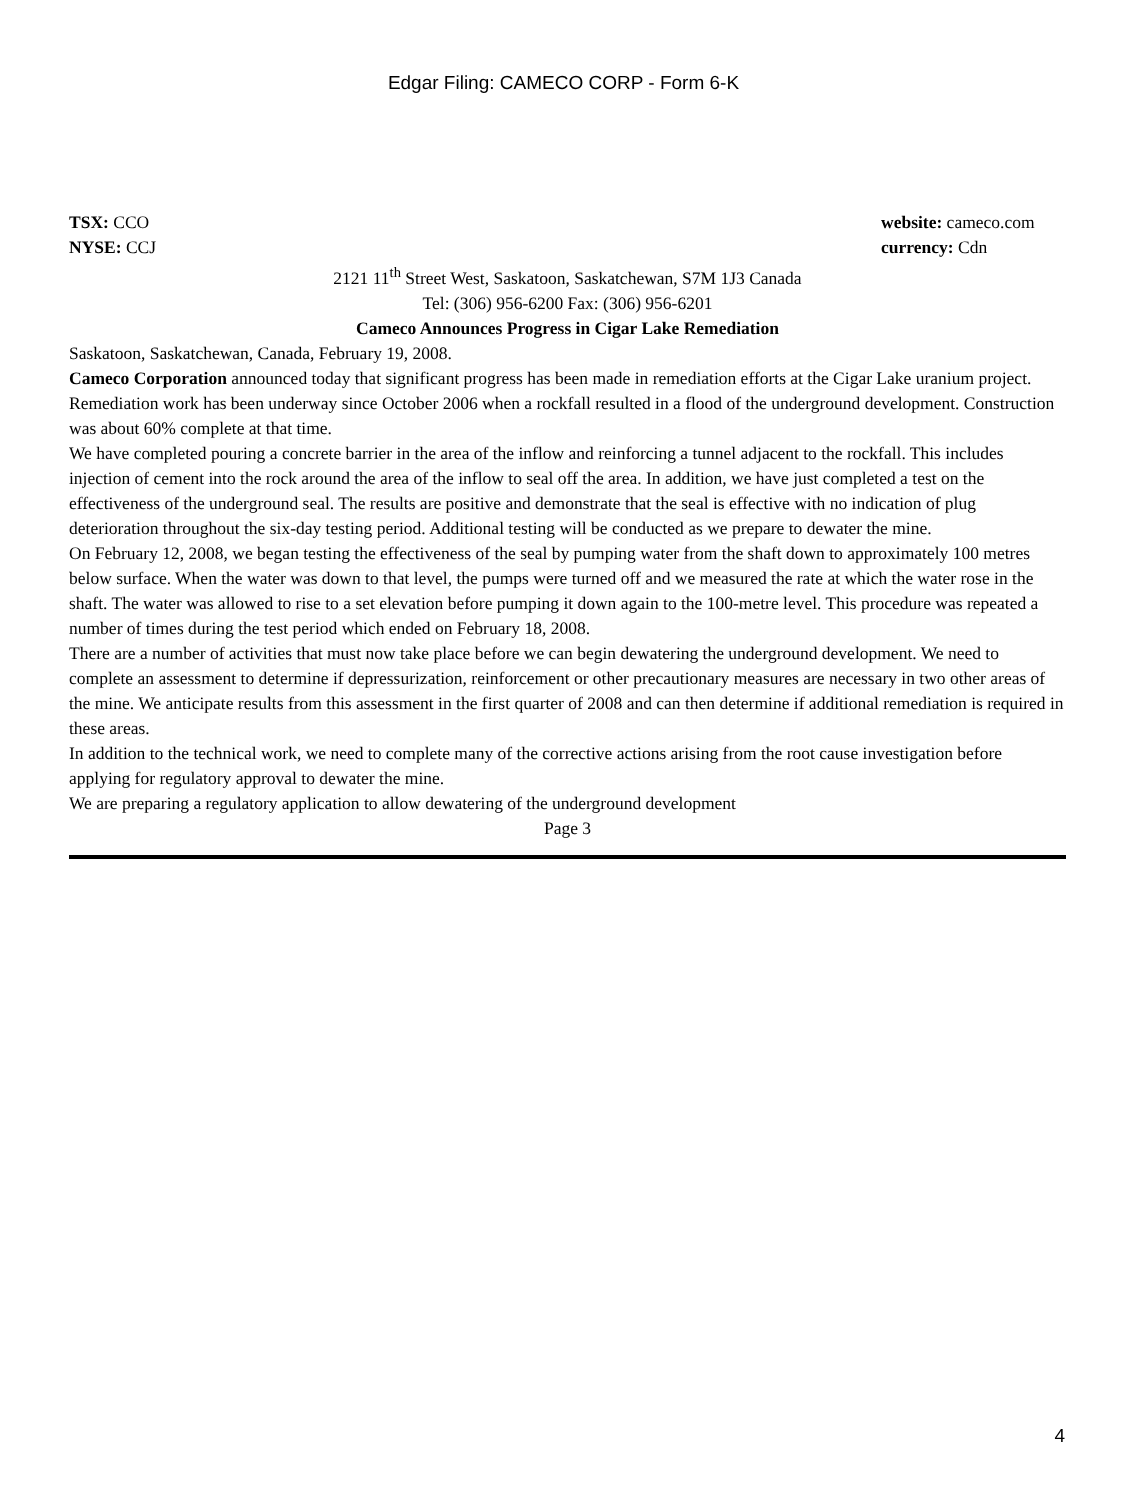Edgar Filing: CAMECO CORP - Form 6-K
TSX: CCO website: cameco.com
NYSE: CCJ currency: Cdn
2121 11<sup>th</sup> Street West, Saskatoon, Saskatchewan, S7M 1J3 Canada
Tel: (306) 956-6200 Fax: (306) 956-6201
Cameco Announces Progress in Cigar Lake Remediation
Saskatoon, Saskatchewan, Canada, February 19, 2008.
Cameco Corporation announced today that significant progress has been made in remediation efforts at the Cigar Lake uranium project.
Remediation work has been underway since October 2006 when a rockfall resulted in a flood of the underground development. Construction was about 60% complete at that time.
We have completed pouring a concrete barrier in the area of the inflow and reinforcing a tunnel adjacent to the rockfall. This includes injection of cement into the rock around the area of the inflow to seal off the area. In addition, we have just completed a test on the effectiveness of the underground seal. The results are positive and demonstrate that the seal is effective with no indication of plug deterioration throughout the six-day testing period. Additional testing will be conducted as we prepare to dewater the mine.
On February 12, 2008, we began testing the effectiveness of the seal by pumping water from the shaft down to approximately 100 metres below surface. When the water was down to that level, the pumps were turned off and we measured the rate at which the water rose in the shaft. The water was allowed to rise to a set elevation before pumping it down again to the 100-metre level. This procedure was repeated a number of times during the test period which ended on February 18, 2008.
There are a number of activities that must now take place before we can begin dewatering the underground development. We need to complete an assessment to determine if depressurization, reinforcement or other precautionary measures are necessary in two other areas of the mine. We anticipate results from this assessment in the first quarter of 2008 and can then determine if additional remediation is required in these areas.
In addition to the technical work, we need to complete many of the corrective actions arising from the root cause investigation before applying for regulatory approval to dewater the mine.
We are preparing a regulatory application to allow dewatering of the underground development
Page 3
4